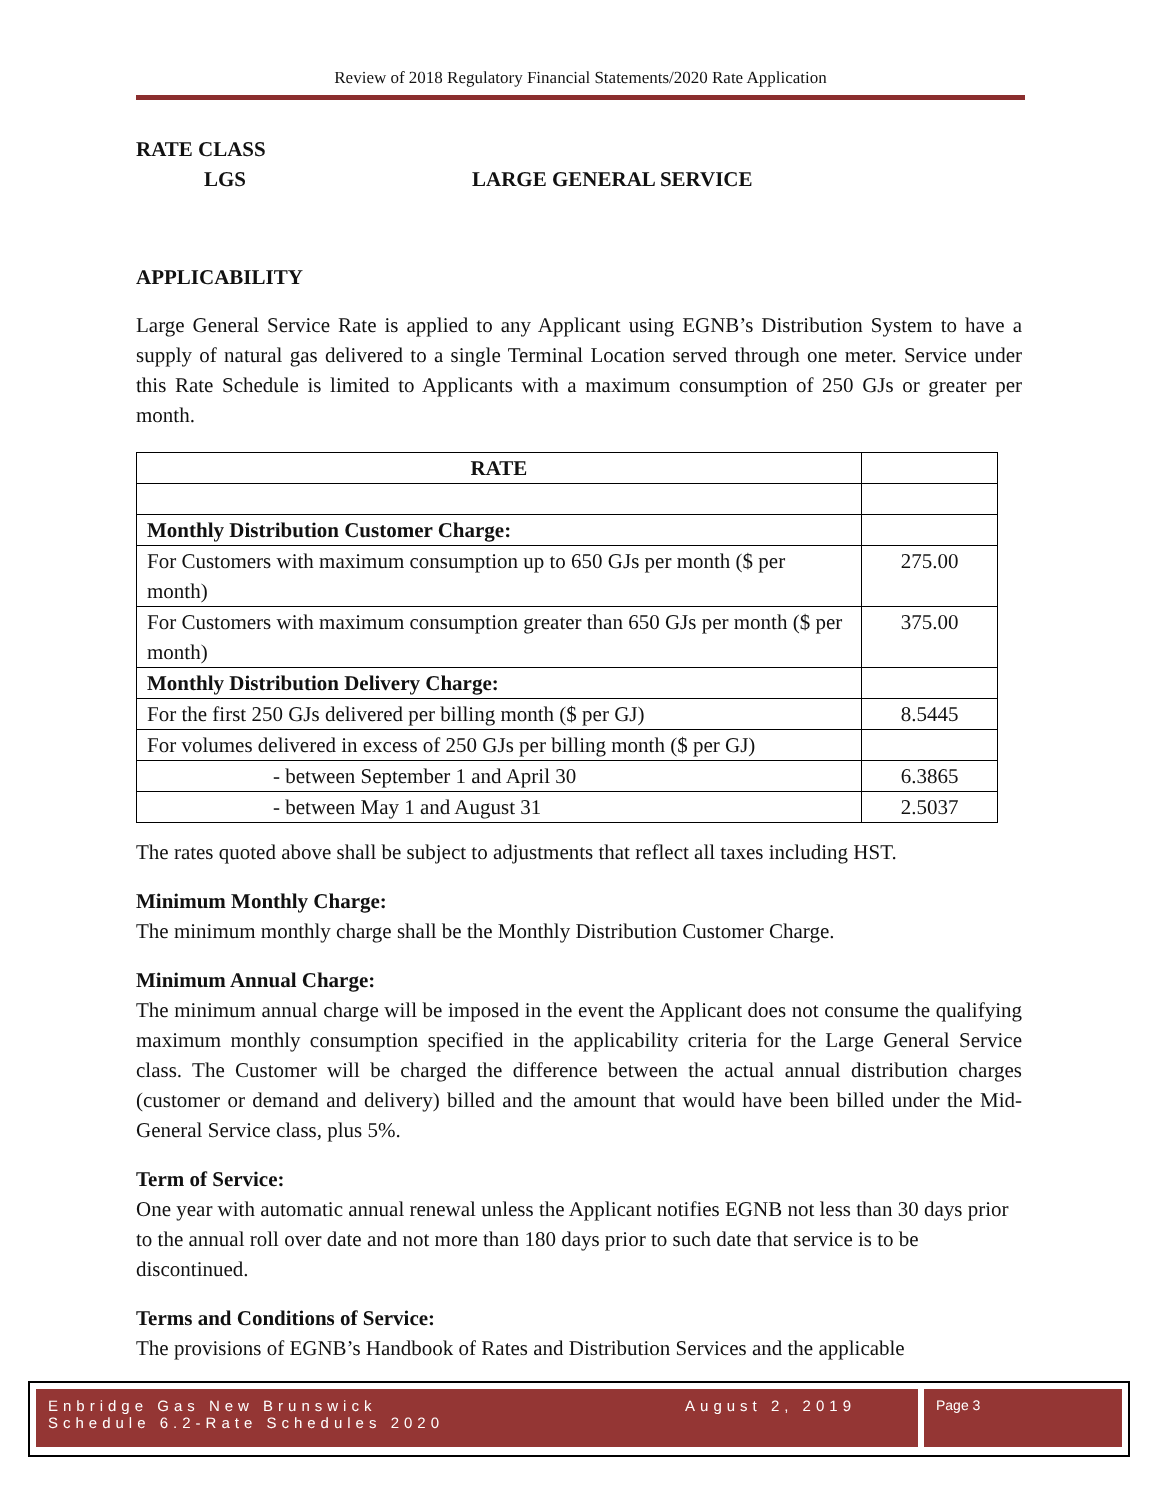Review of 2018 Regulatory Financial Statements/2020 Rate Application
RATE CLASS
LGS LARGE GENERAL SERVICE
APPLICABILITY
Large General Service Rate is applied to any Applicant using EGNB’s Distribution System to have a supply of natural gas delivered to a single Terminal Location served through one meter. Service under this Rate Schedule is limited to Applicants with a maximum consumption of 250 GJs or greater per month.
| RATE | |
| Monthly Distribution Customer Charge: | |
| For Customers with maximum consumption up to 650 GJs per month ($ per month) | 275.00 |
| For Customers with maximum consumption greater than 650 GJs per month ($ per month) | 375.00 |
| Monthly Distribution Delivery Charge: | |
| For the first 250 GJs delivered per billing month ($ per GJ) | 8.5445 |
| For volumes delivered in excess of 250 GJs per billing month ($ per GJ) | |
| - between September 1 and April 30 | 6.3865 |
| - between May 1 and August 31 | 2.5037 |
The rates quoted above shall be subject to adjustments that reflect all taxes including HST.
Minimum Monthly Charge:
The minimum monthly charge shall be the Monthly Distribution Customer Charge.
Minimum Annual Charge:
The minimum annual charge will be imposed in the event the Applicant does not consume the qualifying maximum monthly consumption specified in the applicability criteria for the Large General Service class. The Customer will be charged the difference between the actual annual distribution charges (customer or demand and delivery) billed and the amount that would have been billed under the Mid-General Service class, plus 5%.
Term of Service:
One year with automatic annual renewal unless the Applicant notifies EGNB not less than 30 days prior to the annual roll over date and not more than 180 days prior to such date that service is to be discontinued.
Terms and Conditions of Service:
The provisions of EGNB’s Handbook of Rates and Distribution Services and the applicable
Enbridge Gas New Brunswick August 2, 2019
Schedule 6.2-Rate Schedules 2020
Page 3